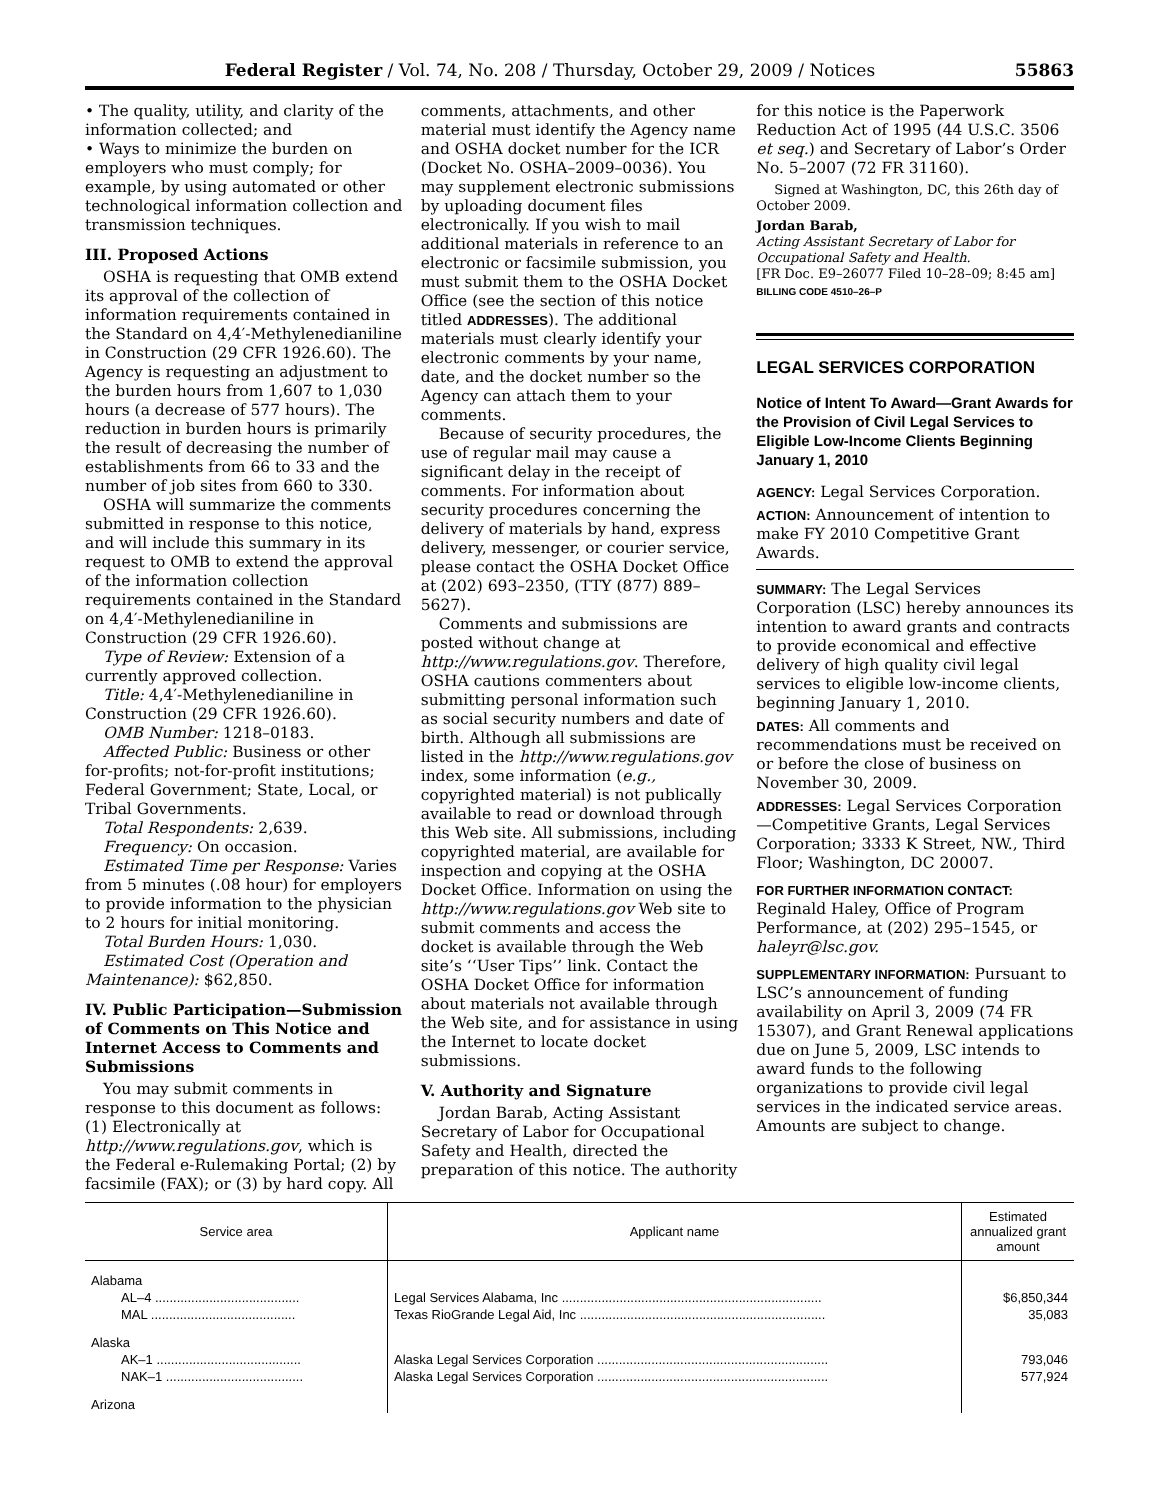Federal Register / Vol. 74, No. 208 / Thursday, October 29, 2009 / Notices 55863
• The quality, utility, and clarity of the information collected; and
• Ways to minimize the burden on employers who must comply; for example, by using automated or other technological information collection and transmission techniques.
III. Proposed Actions
OSHA is requesting that OMB extend its approval of the collection of information requirements contained in the Standard on 4,4′-Methylenedianiline in Construction (29 CFR 1926.60). The Agency is requesting an adjustment to the burden hours from 1,607 to 1,030 hours (a decrease of 577 hours). The reduction in burden hours is primarily the result of decreasing the number of establishments from 66 to 33 and the number of job sites from 660 to 330.
OSHA will summarize the comments submitted in response to this notice, and will include this summary in its request to OMB to extend the approval of the information collection requirements contained in the Standard on 4,4′-Methylenedianiline in Construction (29 CFR 1926.60).
Type of Review: Extension of a currently approved collection.
Title: 4,4′-Methylenedianiline in Construction (29 CFR 1926.60).
OMB Number: 1218–0183.
Affected Public: Business or other for-profits; not-for-profit institutions; Federal Government; State, Local, or Tribal Governments.
Total Respondents: 2,639.
Frequency: On occasion.
Estimated Time per Response: Varies from 5 minutes (.08 hour) for employers to provide information to the physician to 2 hours for initial monitoring.
Total Burden Hours: 1,030.
Estimated Cost (Operation and Maintenance): $62,850.
IV. Public Participation—Submission of Comments on This Notice and Internet Access to Comments and Submissions
You may submit comments in response to this document as follows: (1) Electronically at http://www.regulations.gov, which is the Federal e-Rulemaking Portal; (2) by facsimile (FAX); or (3) by hard copy. All
comments, attachments, and other material must identify the Agency name and OSHA docket number for the ICR (Docket No. OSHA–2009–0036). You may supplement electronic submissions by uploading document files electronically. If you wish to mail additional materials in reference to an electronic or facsimile submission, you must submit them to the OSHA Docket Office (see the section of this notice titled ADDRESSES). The additional materials must clearly identify your electronic comments by your name, date, and the docket number so the Agency can attach them to your comments.
Because of security procedures, the use of regular mail may cause a significant delay in the receipt of comments. For information about security procedures concerning the delivery of materials by hand, express delivery, messenger, or courier service, please contact the OSHA Docket Office at (202) 693–2350, (TTY (877) 889–5627).
Comments and submissions are posted without change at http://www.regulations.gov. Therefore, OSHA cautions commenters about submitting personal information such as social security numbers and date of birth. Although all submissions are listed in the http://www.regulations.gov index, some information (e.g., copyrighted material) is not publically available to read or download through this Web site. All submissions, including copyrighted material, are available for inspection and copying at the OSHA Docket Office. Information on using the http://www.regulations.gov Web site to submit comments and access the docket is available through the Web site’s ‘‘User Tips’’ link. Contact the OSHA Docket Office for information about materials not available through the Web site, and for assistance in using the Internet to locate docket submissions.
V. Authority and Signature
Jordan Barab, Acting Assistant Secretary of Labor for Occupational Safety and Health, directed the preparation of this notice. The authority
for this notice is the Paperwork Reduction Act of 1995 (44 U.S.C. 3506 et seq.) and Secretary of Labor’s Order No. 5–2007 (72 FR 31160).
Signed at Washington, DC, this 26th day of October 2009.
Jordan Barab,
Acting Assistant Secretary of Labor for Occupational Safety and Health.
[FR Doc. E9–26077 Filed 10–28–09; 8:45 am]
BILLING CODE 4510–26–P
LEGAL SERVICES CORPORATION
Notice of Intent To Award—Grant Awards for the Provision of Civil Legal Services to Eligible Low-Income Clients Beginning January 1, 2010
AGENCY: Legal Services Corporation.
ACTION: Announcement of intention to make FY 2010 Competitive Grant Awards.
SUMMARY: The Legal Services Corporation (LSC) hereby announces its intention to award grants and contracts to provide economical and effective delivery of high quality civil legal services to eligible low-income clients, beginning January 1, 2010.
DATES: All comments and recommendations must be received on or before the close of business on November 30, 2009.
ADDRESSES: Legal Services Corporation—Competitive Grants, Legal Services Corporation; 3333 K Street, NW., Third Floor; Washington, DC 20007.
FOR FURTHER INFORMATION CONTACT: Reginald Haley, Office of Program Performance, at (202) 295–1545, or haleyr@lsc.gov.
SUPPLEMENTARY INFORMATION: Pursuant to LSC’s announcement of funding availability on April 3, 2009 (74 FR 15307), and Grant Renewal applications due on June 5, 2009, LSC intends to award funds to the following organizations to provide civil legal services in the indicated service areas. Amounts are subject to change.
| Service area | Applicant name | Estimated annualized grant amount |
| --- | --- | --- |
| Alabama | | |
| AL–4 ........................................ | Legal Services Alabama, Inc ........................................................................ | $6,850,344 |
| MAL ........................................ | Texas RioGrande Legal Aid, Inc .................................................................... | 35,083 |
| Alaska | | |
| AK–1 ........................................ | Alaska Legal Services Corporation ................................................................ | 793,046 |
| NAK–1 ...................................... | Alaska Legal Services Corporation ................................................................ | 577,924 |
| Arizona | | |